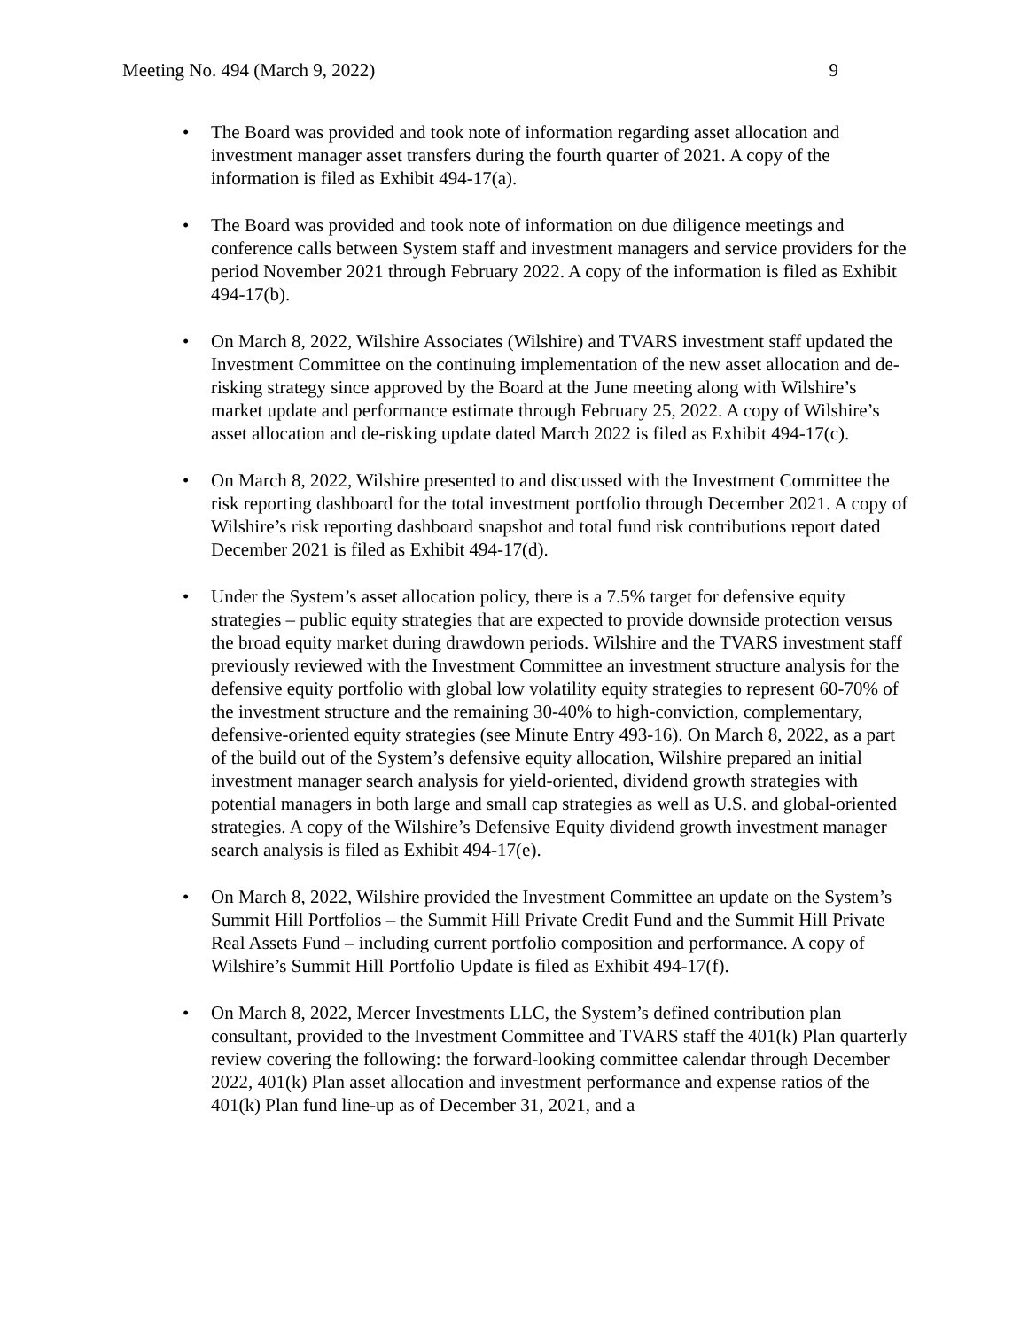Meeting No. 494 (March 9, 2022) 9
• The Board was provided and took note of information regarding asset allocation and investment manager asset transfers during the fourth quarter of 2021. A copy of the information is filed as Exhibit 494-17(a).
• The Board was provided and took note of information on due diligence meetings and conference calls between System staff and investment managers and service providers for the period November 2021 through February 2022. A copy of the information is filed as Exhibit 494-17(b).
• On March 8, 2022, Wilshire Associates (Wilshire) and TVARS investment staff updated the Investment Committee on the continuing implementation of the new asset allocation and de-risking strategy since approved by the Board at the June meeting along with Wilshire’s market update and performance estimate through February 25, 2022. A copy of Wilshire’s asset allocation and de-risking update dated March 2022 is filed as Exhibit 494-17(c).
• On March 8, 2022, Wilshire presented to and discussed with the Investment Committee the risk reporting dashboard for the total investment portfolio through December 2021. A copy of Wilshire’s risk reporting dashboard snapshot and total fund risk contributions report dated December 2021 is filed as Exhibit 494-17(d).
• Under the System’s asset allocation policy, there is a 7.5% target for defensive equity strategies – public equity strategies that are expected to provide downside protection versus the broad equity market during drawdown periods. Wilshire and the TVARS investment staff previously reviewed with the Investment Committee an investment structure analysis for the defensive equity portfolio with global low volatility equity strategies to represent 60-70% of the investment structure and the remaining 30-40% to high-conviction, complementary, defensive-oriented equity strategies (see Minute Entry 493-16). On March 8, 2022, as a part of the build out of the System’s defensive equity allocation, Wilshire prepared an initial investment manager search analysis for yield-oriented, dividend growth strategies with potential managers in both large and small cap strategies as well as U.S. and global-oriented strategies. A copy of the Wilshire’s Defensive Equity dividend growth investment manager search analysis is filed as Exhibit 494-17(e).
• On March 8, 2022, Wilshire provided the Investment Committee an update on the System’s Summit Hill Portfolios – the Summit Hill Private Credit Fund and the Summit Hill Private Real Assets Fund – including current portfolio composition and performance. A copy of Wilshire’s Summit Hill Portfolio Update is filed as Exhibit 494-17(f).
• On March 8, 2022, Mercer Investments LLC, the System’s defined contribution plan consultant, provided to the Investment Committee and TVARS staff the 401(k) Plan quarterly review covering the following: the forward-looking committee calendar through December 2022, 401(k) Plan asset allocation and investment performance and expense ratios of the 401(k) Plan fund line-up as of December 31, 2021, and a